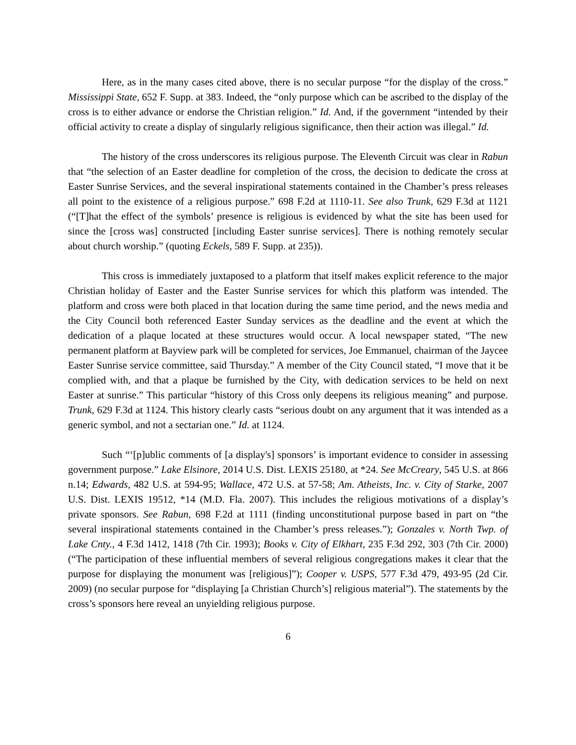Here, as in the many cases cited above, there is no secular purpose “for the display of the cross.” Mississippi State, 652 F. Supp. at 383. Indeed, the “only purpose which can be ascribed to the display of the cross is to either advance or endorse the Christian religion.” Id. And, if the government “intended by their official activity to create a display of singularly religious significance, then their action was illegal.” Id.
The history of the cross underscores its religious purpose. The Eleventh Circuit was clear in Rabun that “the selection of an Easter deadline for completion of the cross, the decision to dedicate the cross at Easter Sunrise Services, and the several inspirational statements contained in the Chamber’s press releases all point to the existence of a religious purpose.” 698 F.2d at 1110-11. See also Trunk, 629 F.3d at 1121 (“[T]hat the effect of the symbols’ presence is religious is evidenced by what the site has been used for since the [cross was] constructed [including Easter sunrise services]. There is nothing remotely secular about church worship.” (quoting Eckels, 589 F. Supp. at 235)).
This cross is immediately juxtaposed to a platform that itself makes explicit reference to the major Christian holiday of Easter and the Easter Sunrise services for which this platform was intended. The platform and cross were both placed in that location during the same time period, and the news media and the City Council both referenced Easter Sunday services as the deadline and the event at which the dedication of a plaque located at these structures would occur. A local newspaper stated, “The new permanent platform at Bayview park will be completed for services, Joe Emmanuel, chairman of the Jaycee Easter Sunrise service committee, said Thursday.” A member of the City Council stated, “I move that it be complied with, and that a plaque be furnished by the City, with dedication services to be held on next Easter at sunrise.” This particular “history of this Cross only deepens its religious meaning” and purpose. Trunk, 629 F.3d at 1124. This history clearly casts “serious doubt on any argument that it was intended as a generic symbol, and not a sectarian one.” Id. at 1124.
Such “‘[p]ublic comments of [a display's] sponsors’ is important evidence to consider in assessing government purpose.” Lake Elsinore, 2014 U.S. Dist. LEXIS 25180, at *24. See McCreary, 545 U.S. at 866 n.14; Edwards, 482 U.S. at 594-95; Wallace, 472 U.S. at 57-58; Am. Atheists, Inc. v. City of Starke, 2007 U.S. Dist. LEXIS 19512, *14 (M.D. Fla. 2007). This includes the religious motivations of a display’s private sponsors. See Rabun, 698 F.2d at 1111 (finding unconstitutional purpose based in part on “the several inspirational statements contained in the Chamber’s press releases.”); Gonzales v. North Twp. of Lake Cnty., 4 F.3d 1412, 1418 (7th Cir. 1993); Books v. City of Elkhart, 235 F.3d 292, 303 (7th Cir. 2000) (“The participation of these influential members of several religious congregations makes it clear that the purpose for displaying the monument was [religious]”); Cooper v. USPS, 577 F.3d 479, 493-95 (2d Cir. 2009) (no secular purpose for “displaying [a Christian Church’s] religious material”). The statements by the cross’s sponsors here reveal an unyielding religious purpose.
6